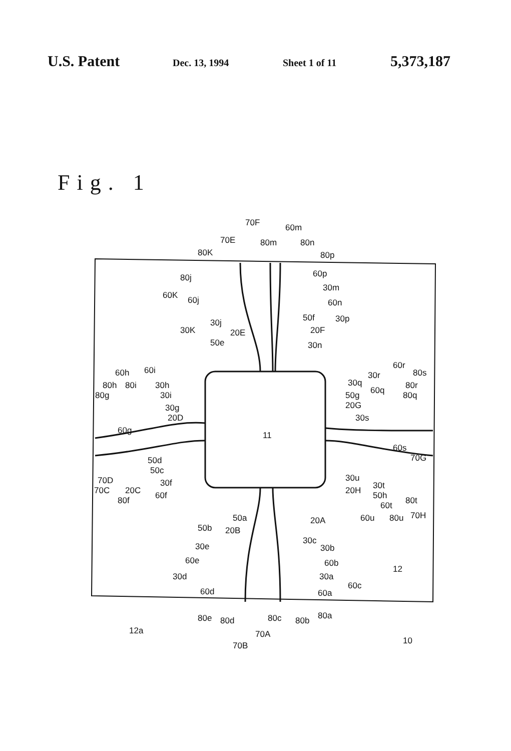U.S. Patent Dec. 13, 1994 Sheet 1 of 11 5,373,187
Fig. 1
11
12
70F
60m
70E
80m
80n
80K
80p
60p
80j
30m
60K
60j
60n
50f
30p
30j
30K
20E
20F
50e
30n
60h
60i
60r
30r
80s
80h
80i
30h
30q
80r
80g
30i
60q
80q
50g
30g
20G
20D
30s
60g
60s
70G
50d
50c
30f
30u
70D
20C
70C
20H
30t
60f
50h
80f
60t
80t
50a
20A
50b
20B
60u
80u
70H
30c
30e
30b
60e
60b
30d
30a
60c
60d
60a
80e
80d
80c
80b
80a
12a
70A
10
70B